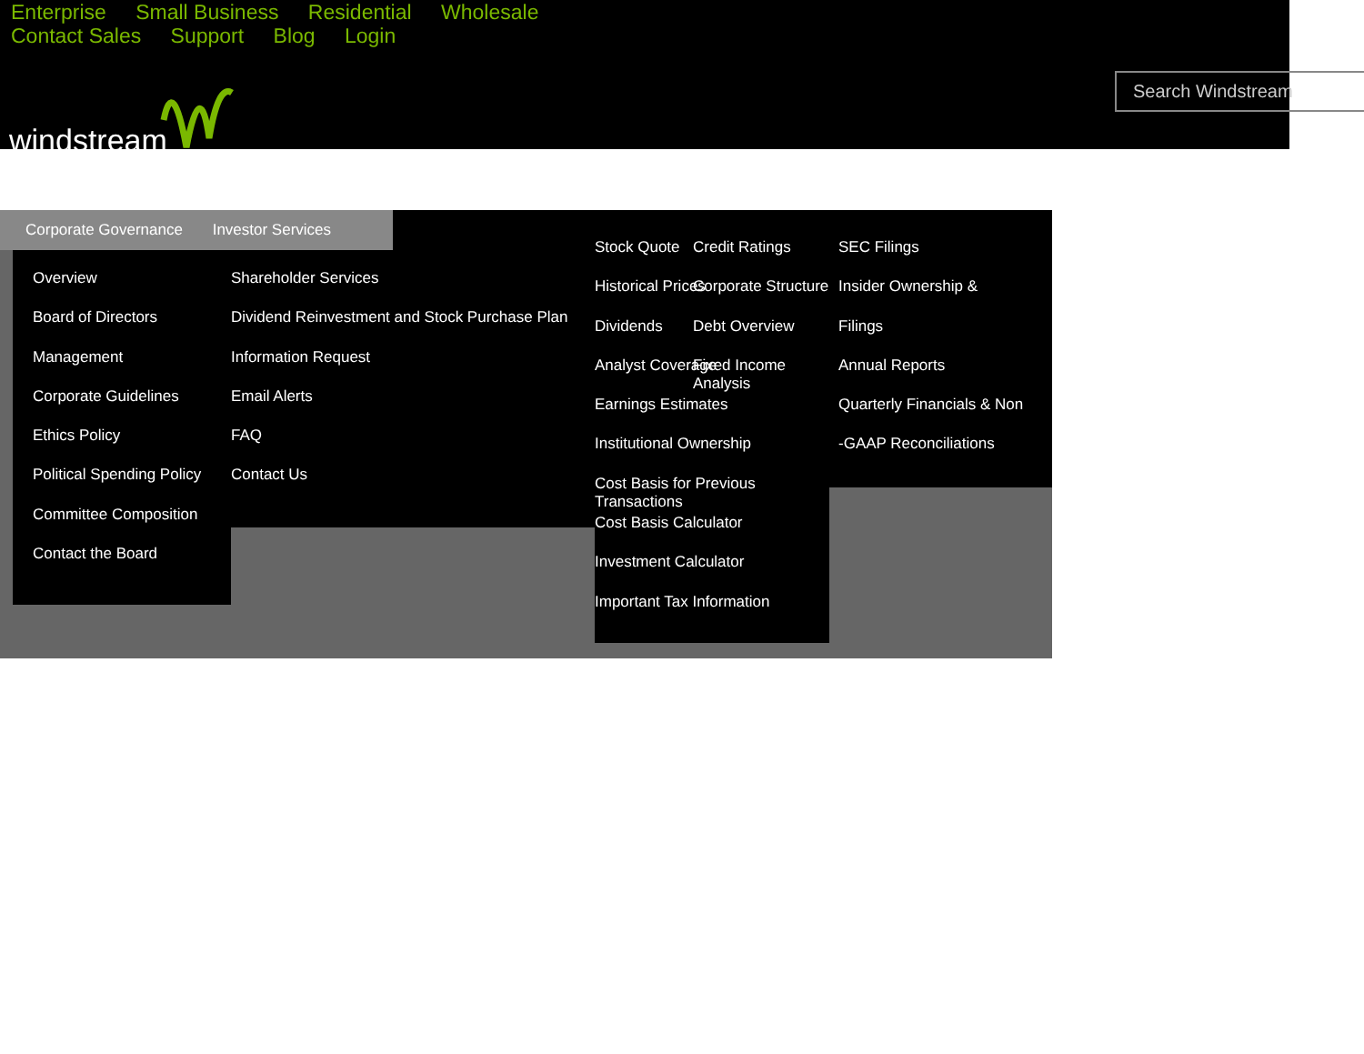Enterprise Small Business Residential Wholesale
Contact Sales Support Blog Login
windstream
Search Windstream
Corporate Governance Investor Services
Overview
Board of Directors
Management
Corporate Guidelines
Ethics Policy
Political Spending Policy
Committee Composition
Contact the Board
Shareholder Services
Dividend Reinvestment and Stock Purchase Plan
Information Request
Email Alerts
FAQ
Contact Us
Stock Quote
Historical Prices
Dividends
Analyst Coverage
Earnings Estimates
Institutional Ownership
Cost Basis for Previous Transactions
Cost Basis Calculator
Investment Calculator
Important Tax Information
Credit Ratings
Corporate Structure
Debt Overview
Fixed Income Analysis
SEC Filings
Insider Ownership &
Filings
Annual Reports
Quarterly Financials & Non
-GAAP Reconciliations